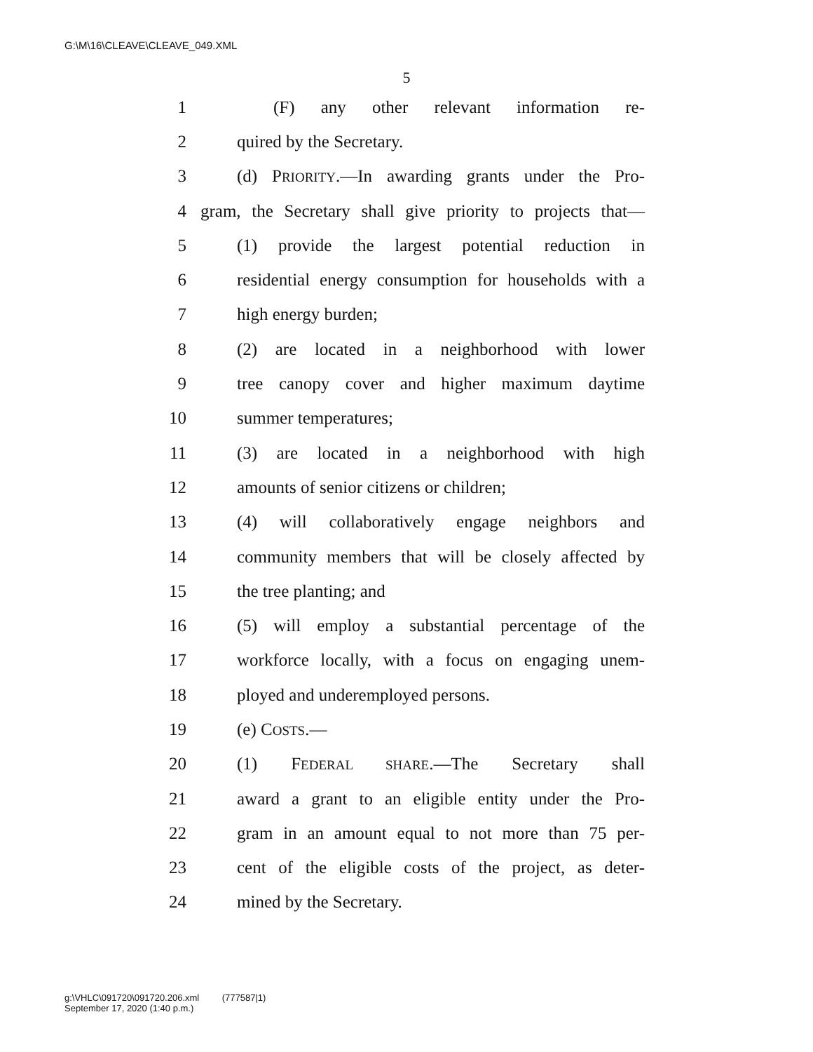G:\M\16\CLEAVE\CLEAVE_049.XML
5
1 (F) any other relevant information re-
2 quired by the Secretary.
3 (d) PRIORITY.—In awarding grants under the Pro-
4 gram, the Secretary shall give priority to projects that—
5 (1) provide the largest potential reduction in
6 residential energy consumption for households with a
7 high energy burden;
8 (2) are located in a neighborhood with lower
9 tree canopy cover and higher maximum daytime
10 summer temperatures;
11 (3) are located in a neighborhood with high
12 amounts of senior citizens or children;
13 (4) will collaboratively engage neighbors and
14 community members that will be closely affected by
15 the tree planting; and
16 (5) will employ a substantial percentage of the
17 workforce locally, with a focus on engaging unem-
18 ployed and underemployed persons.
19 (e) COSTS.—
20 (1) FEDERAL SHARE.—The Secretary shall
21 award a grant to an eligible entity under the Pro-
22 gram in an amount equal to not more than 75 per-
23 cent of the eligible costs of the project, as deter-
24 mined by the Secretary.
g:\VHLC\091720\091720.206.xml (777587|1)
September 17, 2020 (1:40 p.m.)